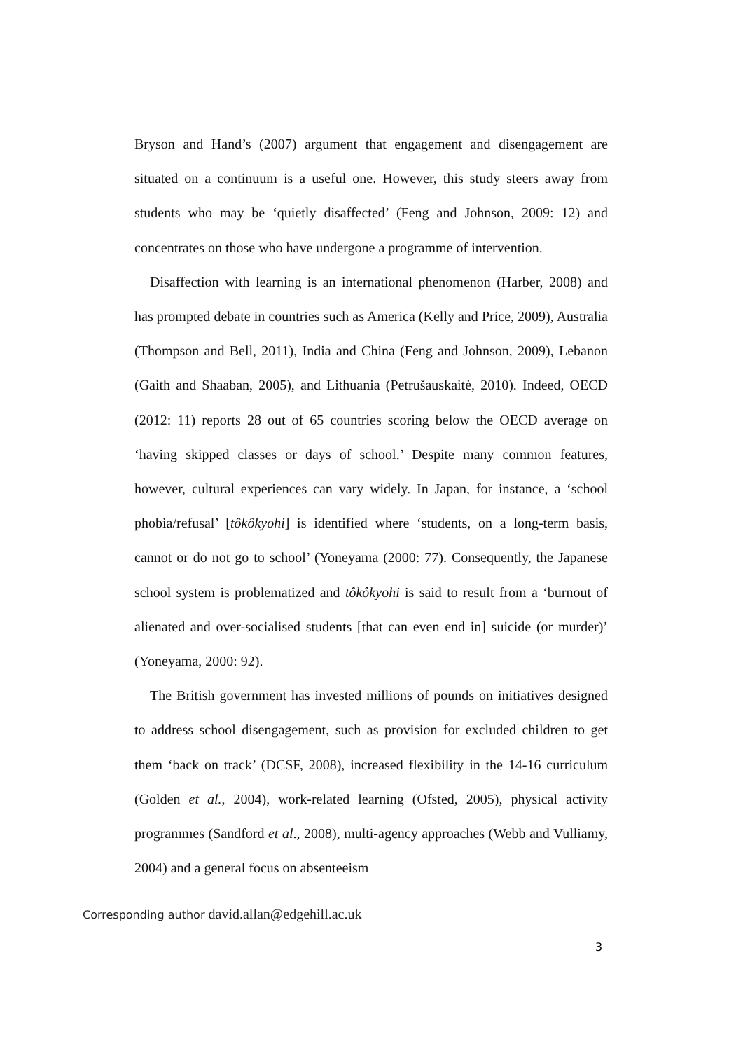Bryson and Hand’s (2007) argument that engagement and disengagement are situated on a continuum is a useful one. However, this study steers away from students who may be ‘quietly disaffected’ (Feng and Johnson, 2009: 12) and concentrates on those who have undergone a programme of intervention.
Disaffection with learning is an international phenomenon (Harber, 2008) and has prompted debate in countries such as America (Kelly and Price, 2009), Australia (Thompson and Bell, 2011), India and China (Feng and Johnson, 2009), Lebanon (Gaith and Shaaban, 2005), and Lithuania (Petrušauskaitė, 2010). Indeed, OECD (2012: 11) reports 28 out of 65 countries scoring below the OECD average on ‘having skipped classes or days of school.’ Despite many common features, however, cultural experiences can vary widely. In Japan, for instance, a ‘school phobia/refusal’ [tôkôkyohi] is identified where ‘students, on a long-term basis, cannot or do not go to school’ (Yoneyama (2000: 77). Consequently, the Japanese school system is problematized and tôkôkyohi is said to result from a ‘burnout of alienated and over-socialised students [that can even end in] suicide (or murder)’ (Yoneyama, 2000: 92).
The British government has invested millions of pounds on initiatives designed to address school disengagement, such as provision for excluded children to get them ‘back on track’ (DCSF, 2008), increased flexibility in the 14-16 curriculum (Golden et al., 2004), work-related learning (Ofsted, 2005), physical activity programmes (Sandford et al., 2008), multi-agency approaches (Webb and Vulliamy, 2004) and a general focus on absenteeism
Corresponding author david.allan@edgehill.ac.uk
3